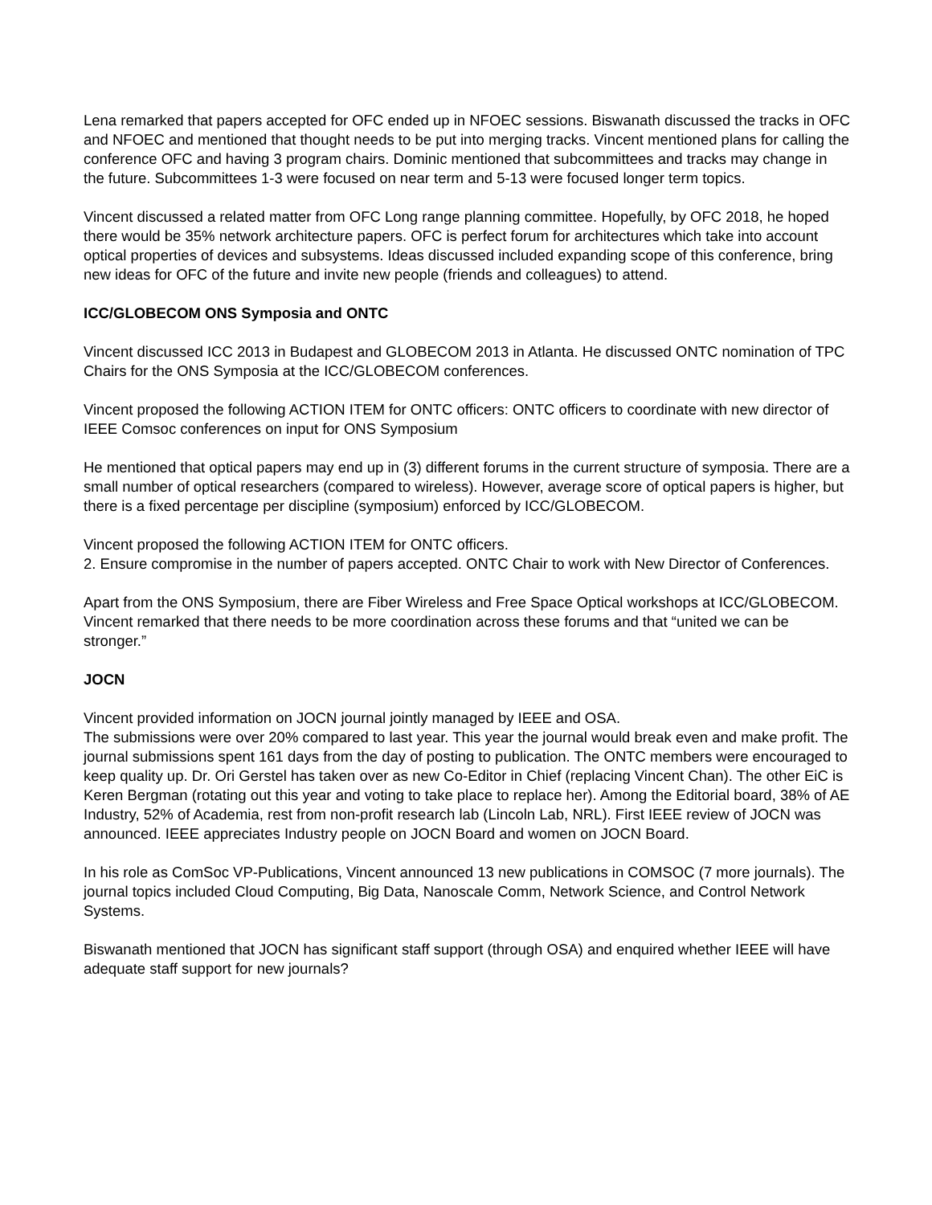Lena remarked that papers accepted for OFC ended up in NFOEC sessions. Biswanath discussed the tracks in OFC and NFOEC and mentioned that thought needs to be put into merging tracks. Vincent mentioned plans for calling the conference OFC and having 3 program chairs. Dominic mentioned that subcommittees and tracks may change in the future. Subcommittees 1-3 were focused on near term and 5-13 were focused longer term topics.
Vincent discussed a related matter from OFC Long range planning committee. Hopefully, by OFC 2018, he hoped there would be 35% network architecture papers. OFC is perfect forum for architectures which take into account optical properties of devices and subsystems. Ideas discussed included expanding scope of this conference, bring new ideas for OFC of the future and invite new people (friends and colleagues) to attend.
ICC/GLOBECOM ONS Symposia and ONTC
Vincent discussed ICC 2013 in Budapest and GLOBECOM 2013 in Atlanta. He discussed ONTC nomination of TPC Chairs for the ONS Symposia at the ICC/GLOBECOM conferences.
Vincent proposed the following ACTION ITEM for ONTC officers: ONTC officers to coordinate with new director of IEEE Comsoc conferences on input for ONS Symposium
He mentioned that optical papers may end up in (3) different forums in the current structure of symposia. There are a small number of optical researchers (compared to wireless). However, average score of optical papers is higher, but there is a fixed percentage per discipline (symposium) enforced by ICC/GLOBECOM.
Vincent proposed the following ACTION ITEM for ONTC officers.
2. Ensure compromise in the number of papers accepted. ONTC Chair to work with New Director of Conferences.
Apart from the ONS Symposium, there are Fiber Wireless and Free Space Optical workshops at ICC/GLOBECOM. Vincent remarked that there needs to be more coordination across these forums and that “united we can be stronger.”
JOCN
Vincent provided information on JOCN journal jointly managed by IEEE and OSA.
The submissions were over 20% compared to last year. This year the journal would break even and make profit. The journal submissions spent 161 days from the day of posting to publication. The ONTC members were encouraged to keep quality up. Dr. Ori Gerstel has taken over as new Co-Editor in Chief (replacing Vincent Chan). The other EiC is Keren Bergman (rotating out this year and voting to take place to replace her). Among the Editorial board, 38% of AE Industry, 52% of Academia, rest from non-profit research lab (Lincoln Lab, NRL). First IEEE review of JOCN was announced. IEEE appreciates Industry people on JOCN Board and women on JOCN Board.
In his role as ComSoc VP-Publications, Vincent announced 13 new publications in COMSOC (7 more journals). The journal topics included Cloud Computing, Big Data, Nanoscale Comm, Network Science, and Control Network Systems.
Biswanath mentioned that JOCN has significant staff support (through OSA) and enquired whether IEEE will have adequate staff support for new journals?